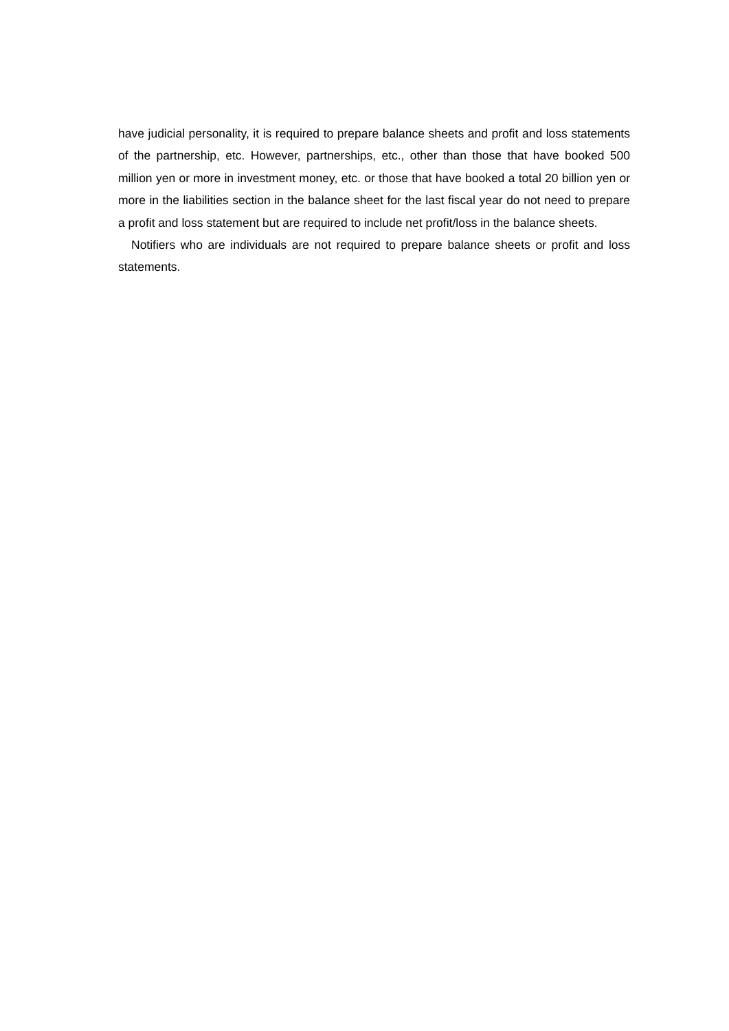have judicial personality, it is required to prepare balance sheets and profit and loss statements of the partnership, etc. However, partnerships, etc., other than those that have booked 500 million yen or more in investment money, etc. or those that have booked a total 20 billion yen or more in the liabilities section in the balance sheet for the last fiscal year do not need to prepare a profit and loss statement but are required to include net profit/loss in the balance sheets.
Notifiers who are individuals are not required to prepare balance sheets or profit and loss statements.